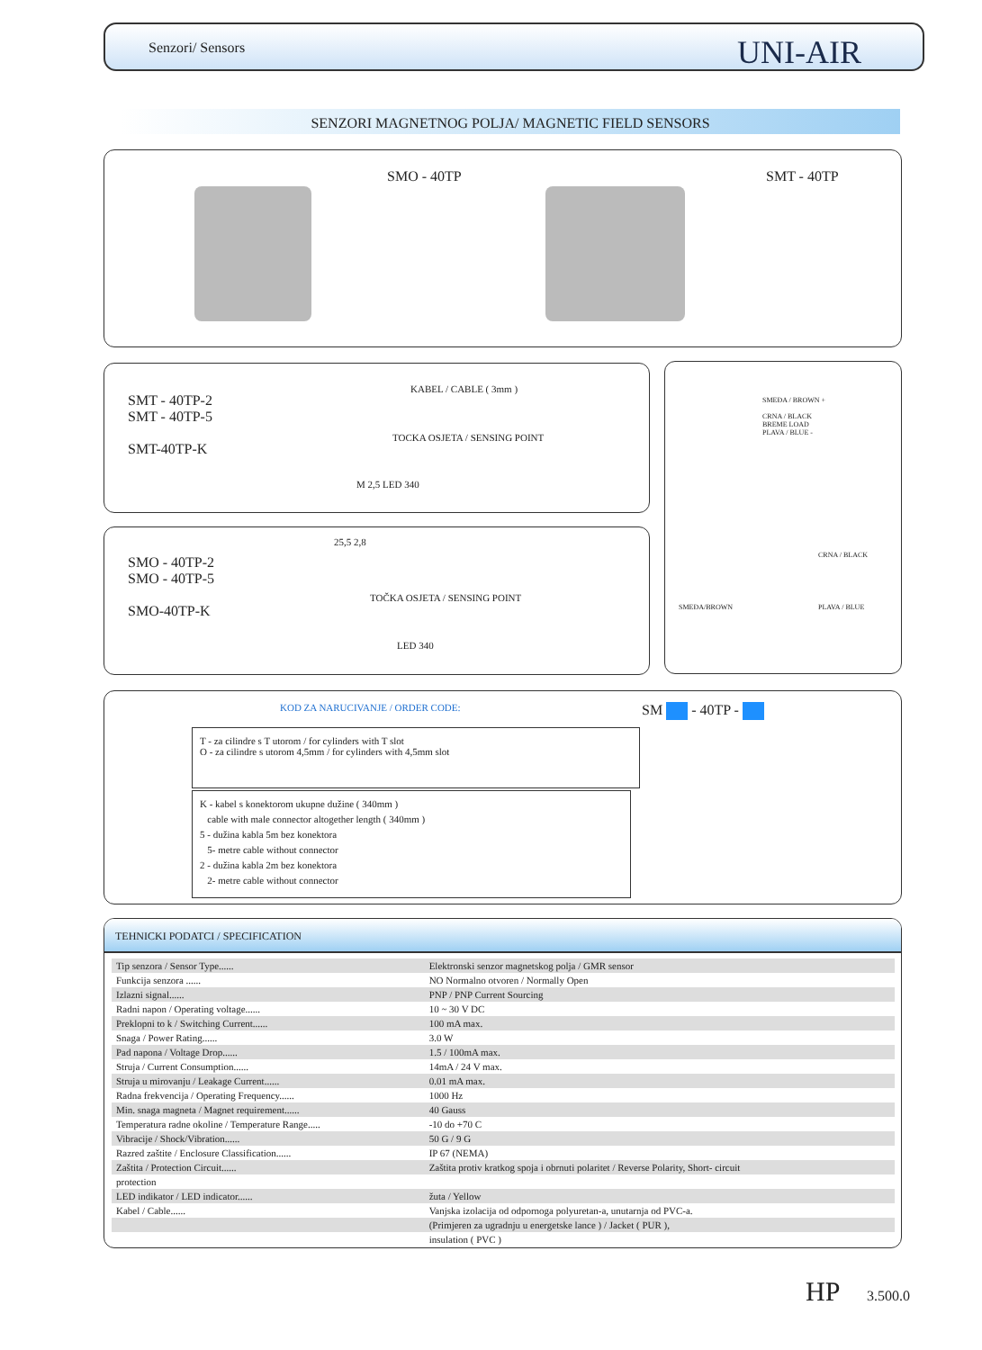Senzori/ Sensors UNI-AIR
SENZORI MAGNETNOG POLJA/ MAGNETIC FIELD SENSORS
SMO - 40TP SMT - 40TP
SMT - 40TP-2
SMT - 40TP-5
SMT-40TP-K
KABEL / CABLE ( 3mm )
TOCKA OSJETA / SENSING POINT
M 2,5 LED 340
SMO - 40TP-2
SMO - 40TP-5
SMO-40TP-K
25,5 2,8
TOČKA OSJETA / SENSING POINT
LED 340
SMEĐA / BROWN +
CRNA / BLACK
BREME LOAD
PLAVA / BLUE -
CRNA / BLACK
SMEĐA/BROWN PLAVA / BLUE
KOD ZA NARUCIVANJE / ORDER CODE:
SM - 40TP -
T - za cilindre s T utorom / for cylinders with T slot
O - za cilindre s utorom 4,5mm / for cylinders with 4,5mm slot
K - kabel s konektorom ukupne dužine ( 340mm )
cable with male connector altogether length ( 340mm )
5 - dužina kabla 5m bez konektora
5- metre cable without connector
2 - dužina kabla 2m bez konektora
2- metre cable without connector
TEHNICKI PODATCI / SPECIFICATION
| Tip senzora / Sensor Type...... | Elektronski senzor magnetskog polja / GMR sensor |
| Funkcija senzora ...... | NO Normalno otvoren / Normally Open |
| Izlazni signal...... | PNP / PNP Current Sourcing |
| Radni napon / Operating voltage...... | 10 ~ 30 V DC |
| Preklopni to k / Switching Current...... | 100 mA max. |
| Snaga / Power Rating...... | 3.0 W |
| Pad napona / Voltage Drop...... | 1.5 / 100mA max. |
| Struja / Current Consumption...... | 14mA / 24 V max. |
| Struja u mirovanju / Leakage Current...... | 0.01 mA max. |
| Radna frekvencija / Operating Frequency...... | 1000 Hz |
| Min. snaga magneta / Magnet requirement...... | 40 Gauss |
| Temperatura radne okoline / Temperature Range..... | -10 do +70 C |
| Vibracije / Shock/Vibration...... | 50 G / 9 G |
| Razred zaštite / Enclosure Classification...... | IP 67 (NEMA) |
| Zaštita / Protection Circuit...... | Zaštita protiv kratkog spoja i obrnuti polaritet / Reverse Polarity, Short- circuit |
| protection | |
| LED indikator / LED indicator...... | žuta / Yellow |
| Kabel / Cable...... | Vanjska izolacija od odpornoga polyuretan-a, unutarnja od PVC-a. |
| | (Primjeren za ugradnju u energetske lance ) / Jacket ( PUR ), |
| | insulation ( PVC ) |
HP 3.500.0